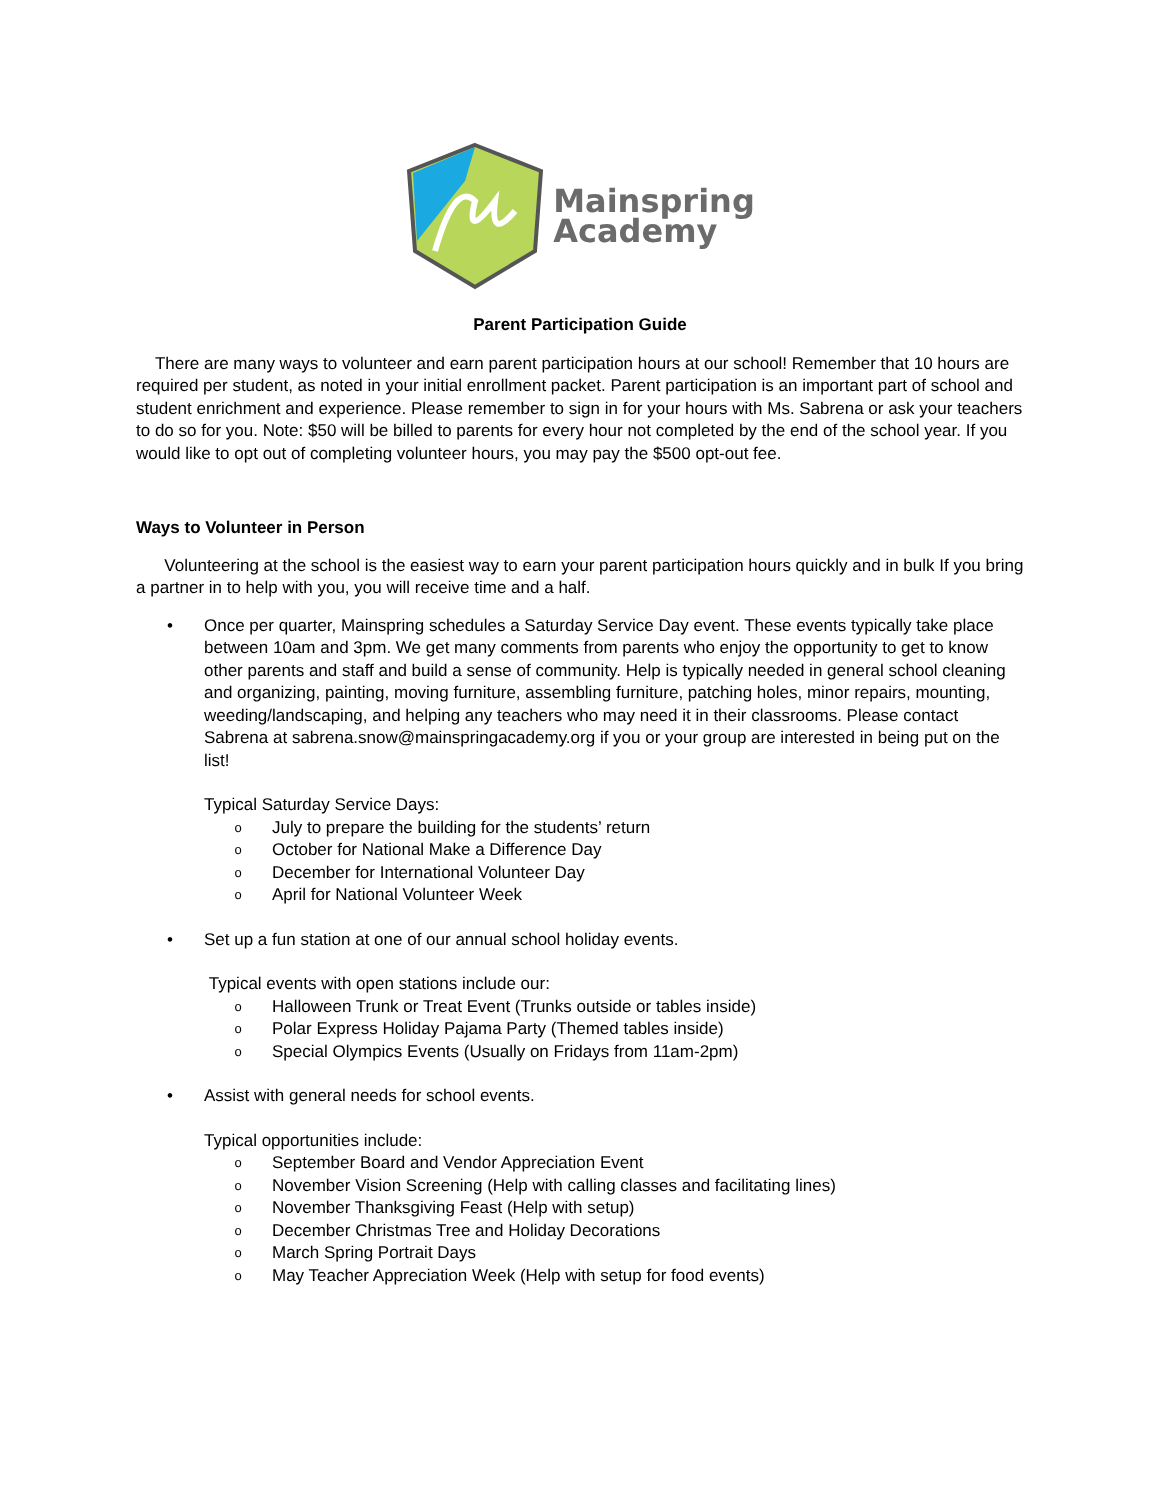Mainspring
Academy
Parent Participation Guide
There are many ways to volunteer and earn parent participation hours at our school! Remember that 10 hours are required per student, as noted in your initial enrollment packet. Parent participation is an important part of school and student enrichment and experience. Please remember to sign in for your hours with Ms. Sabrena or ask your teachers to do so for you. Note: $50 will be billed to parents for every hour not completed by the end of the school year. If you would like to opt out of completing volunteer hours, you may pay the $500 opt-out fee.
Ways to Volunteer in Person
Volunteering at the school is the easiest way to earn your parent participation hours quickly and in bulk If you bring a partner in to help with you, you will receive time and a half.
• Once per quarter, Mainspring schedules a Saturday Service Day event. These events typically take place between 10am and 3pm. We get many comments from parents who enjoy the opportunity to get to know other parents and staff and build a sense of community. Help is typically needed in general school cleaning and organizing, painting, moving furniture, assembling furniture, patching holes, minor repairs, mounting, weeding/landscaping, and helping any teachers who may need it in their classrooms. Please contact Sabrena at sabrena.snow@mainspringacademy.org if you or your group are interested in being put on the list!
Typical Saturday Service Days:
o July to prepare the building for the students’ return
o October for National Make a Difference Day
o December for International Volunteer Day
o April for National Volunteer Week
• Set up a fun station at one of our annual school holiday events.
Typical events with open stations include our:
o Halloween Trunk or Treat Event (Trunks outside or tables inside)
o Polar Express Holiday Pajama Party (Themed tables inside)
o Special Olympics Events (Usually on Fridays from 11am-2pm)
• Assist with general needs for school events.
Typical opportunities include:
o September Board and Vendor Appreciation Event
o November Vision Screening (Help with calling classes and facilitating lines)
o November Thanksgiving Feast (Help with setup)
o December Christmas Tree and Holiday Decorations
o March Spring Portrait Days
o May Teacher Appreciation Week (Help with setup for food events)